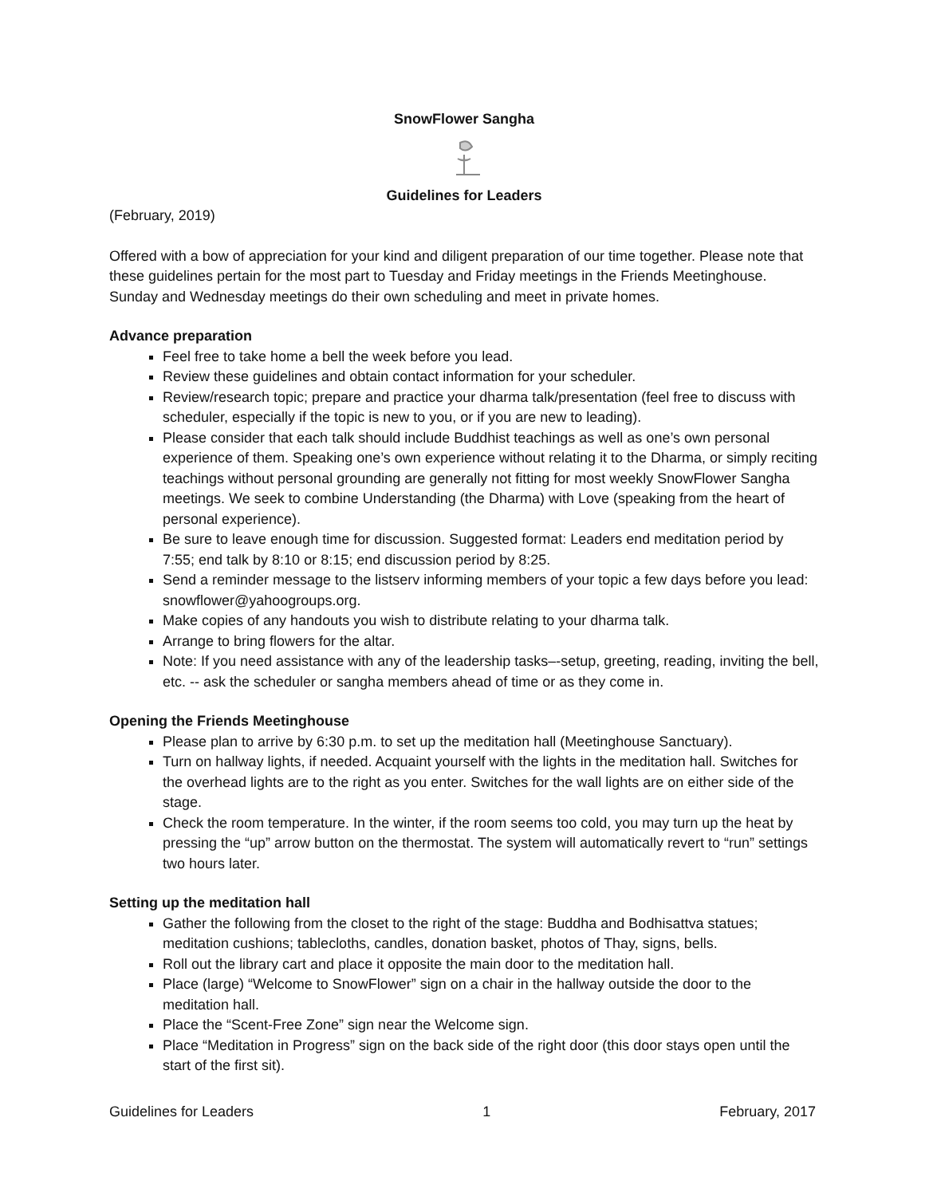SnowFlower Sangha
Guidelines for Leaders
(February, 2019)
Offered with a bow of appreciation for your kind and diligent preparation of our time together. Please note that these guidelines pertain for the most part to Tuesday and Friday meetings in the Friends Meetinghouse. Sunday and Wednesday meetings do their own scheduling and meet in private homes.
Advance preparation
Feel free to take home a bell the week before you lead.
Review these guidelines and obtain contact information for your scheduler.
Review/research topic; prepare and practice your dharma talk/presentation (feel free to discuss with scheduler, especially if the topic is new to you, or if you are new to leading).
Please consider that each talk should include Buddhist teachings as well as one’s own personal experience of them. Speaking one’s own experience without relating it to the Dharma, or simply reciting teachings without personal grounding are generally not fitting for most weekly SnowFlower Sangha meetings. We seek to combine Understanding (the Dharma) with Love (speaking from the heart of personal experience).
Be sure to leave enough time for discussion. Suggested format: Leaders end meditation period by 7:55; end talk by 8:10 or 8:15; end discussion period by 8:25.
Send a reminder message to the listserv informing members of your topic a few days before you lead: snowflower@yahoogroups.org.
Make copies of any handouts you wish to distribute relating to your dharma talk.
Arrange to bring flowers for the altar.
Note: If you need assistance with any of the leadership tasks–-setup, greeting, reading, inviting the bell, etc. -- ask the scheduler or sangha members ahead of time or as they come in.
Opening the Friends Meetinghouse
Please plan to arrive by 6:30 p.m. to set up the meditation hall (Meetinghouse Sanctuary).
Turn on hallway lights, if needed. Acquaint yourself with the lights in the meditation hall. Switches for the overhead lights are to the right as you enter. Switches for the wall lights are on either side of the stage.
Check the room temperature. In the winter, if the room seems too cold, you may turn up the heat by pressing the “up” arrow button on the thermostat. The system will automatically revert to “run” settings two hours later.
Setting up the meditation hall
Gather the following from the closet to the right of the stage: Buddha and Bodhisattva statues; meditation cushions; tablecloths, candles, donation basket, photos of Thay, signs, bells.
Roll out the library cart and place it opposite the main door to the meditation hall.
Place (large) “Welcome to SnowFlower” sign on a chair in the hallway outside the door to the meditation hall.
Place the “Scent-Free Zone” sign near the Welcome sign.
Place “Meditation in Progress” sign on the back side of the right door (this door stays open until the start of the first sit).
Guidelines for Leaders 1 February, 2017